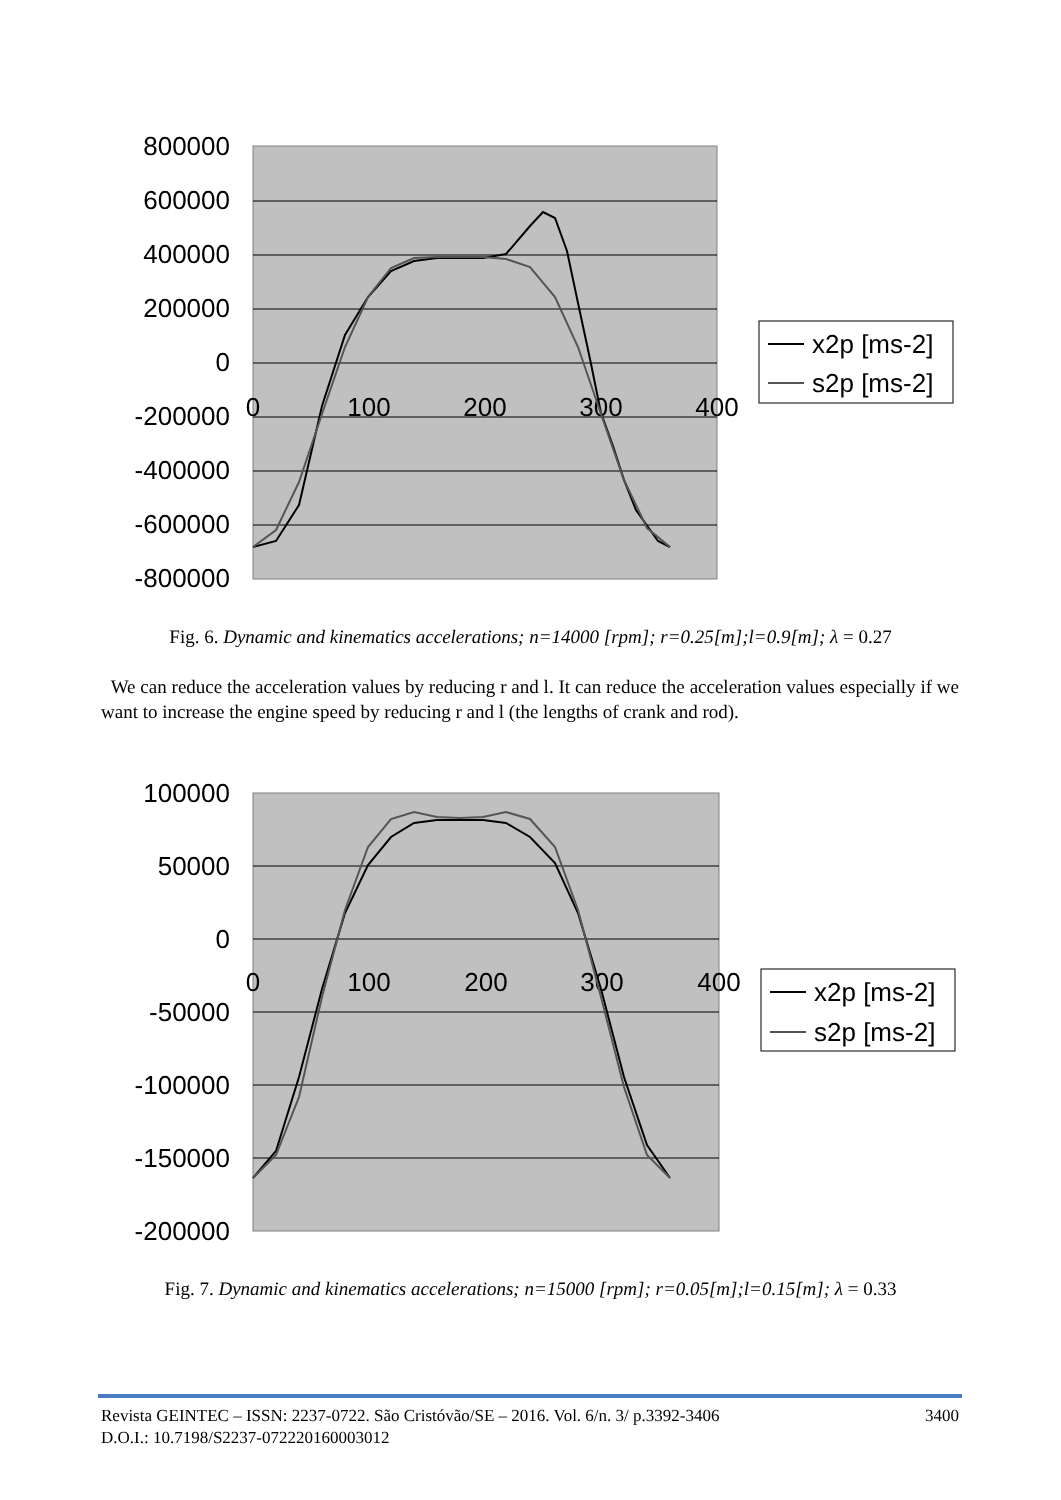800000
600000
400000
200000
0
-200000
-400000
-600000
-800000
0
100
200
300
400
x2p [ms-2]
s2p [ms-2]
Fig. 6. Dynamic and kinematics accelerations; n=14000 [rpm]; r=0.25[m];l=0.9[m]; λ = 0.27
We can reduce the acceleration values by reducing r and l. It can reduce the acceleration values especially if we want to increase the engine speed by reducing r and l (the lengths of crank and rod).
100000
50000
0
-50000
-100000
-150000
-200000
0
100
200
300
400
x2p [ms-2]
s2p [ms-2]
Fig. 7. Dynamic and kinematics accelerations; n=15000 [rpm]; r=0.05[m];l=0.15[m]; λ = 0.33
Revista GEINTEC – ISSN: 2237-0722. São Cristóvão/SE – 2016. Vol. 6/n. 3/ p.3392-3406 3400
D.O.I.: 10.7198/S2237-072220160003012